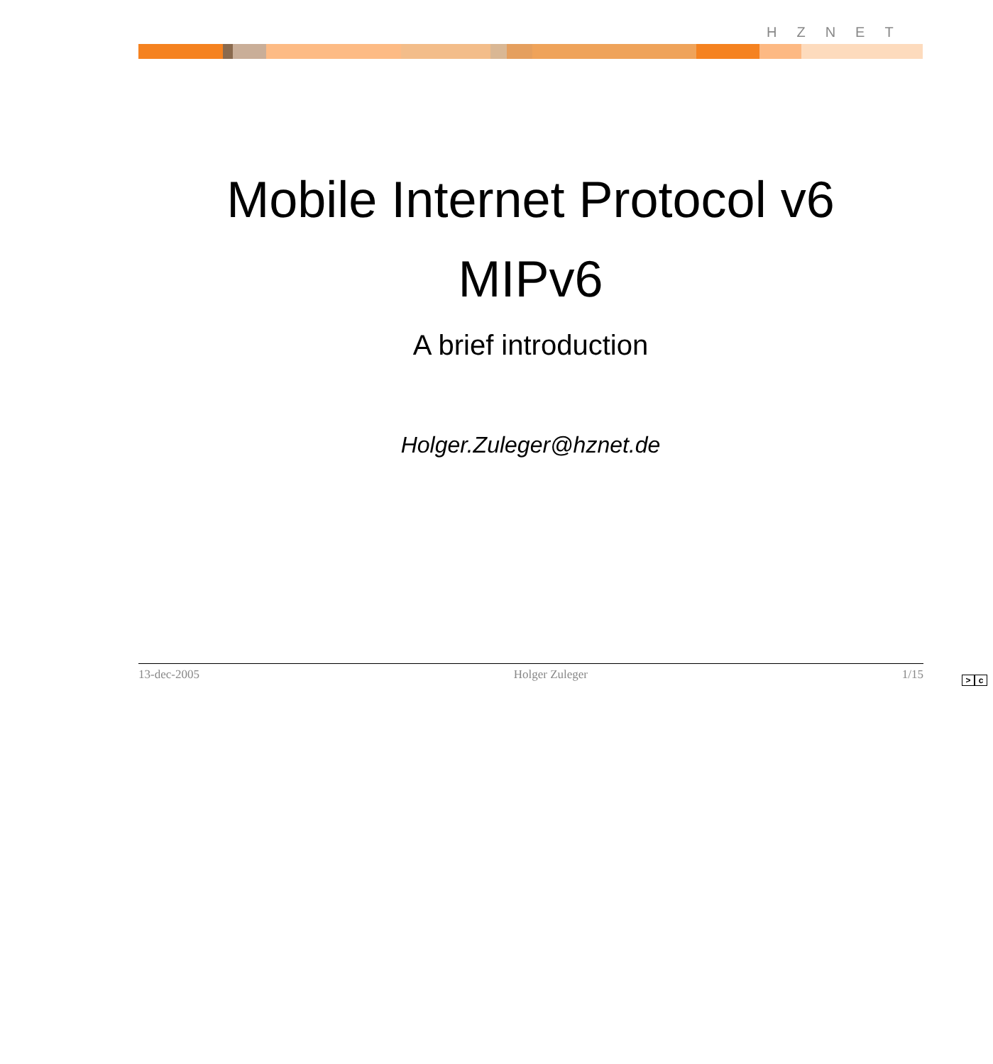HZNET
Mobile Internet Protocol v6
MIPv6
A brief introduction
Holger.Zuleger@hznet.de
13-dec-2005 Holger Zuleger 1/15
> c